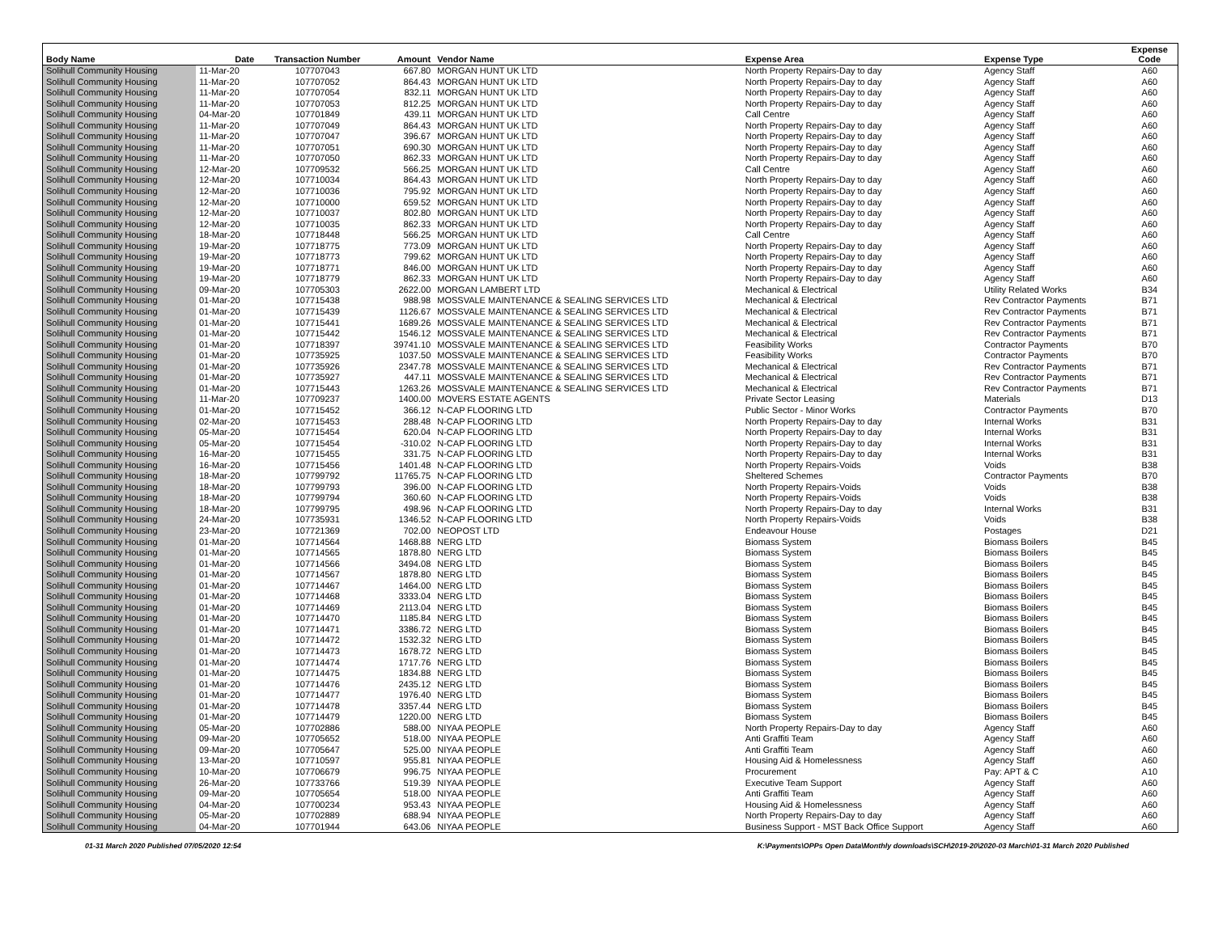| Body Name | Date | Transaction Number | Amount | Vendor Name | Expense Area | Expense Type | Expense Code |
| --- | --- | --- | --- | --- | --- | --- | --- |
| Solihull Community Housing | 11-Mar-20 | 107707043 | 667.80 | MORGAN HUNT UK LTD | North Property Repairs-Day to day | Agency Staff | A60 |
| Solihull Community Housing | 11-Mar-20 | 107707052 | 864.43 | MORGAN HUNT UK LTD | North Property Repairs-Day to day | Agency Staff | A60 |
| Solihull Community Housing | 11-Mar-20 | 107707054 | 832.11 | MORGAN HUNT UK LTD | North Property Repairs-Day to day | Agency Staff | A60 |
| Solihull Community Housing | 11-Mar-20 | 107707053 | 812.25 | MORGAN HUNT UK LTD | North Property Repairs-Day to day | Agency Staff | A60 |
| Solihull Community Housing | 04-Mar-20 | 107701849 | 439.11 | MORGAN HUNT UK LTD | Call Centre | Agency Staff | A60 |
| Solihull Community Housing | 11-Mar-20 | 107707049 | 864.43 | MORGAN HUNT UK LTD | North Property Repairs-Day to day | Agency Staff | A60 |
| Solihull Community Housing | 11-Mar-20 | 107707047 | 396.67 | MORGAN HUNT UK LTD | North Property Repairs-Day to day | Agency Staff | A60 |
| Solihull Community Housing | 11-Mar-20 | 107707051 | 690.30 | MORGAN HUNT UK LTD | North Property Repairs-Day to day | Agency Staff | A60 |
| Solihull Community Housing | 11-Mar-20 | 107707050 | 862.33 | MORGAN HUNT UK LTD | North Property Repairs-Day to day | Agency Staff | A60 |
| Solihull Community Housing | 12-Mar-20 | 107709532 | 566.25 | MORGAN HUNT UK LTD | Call Centre | Agency Staff | A60 |
| Solihull Community Housing | 12-Mar-20 | 107710034 | 864.43 | MORGAN HUNT UK LTD | North Property Repairs-Day to day | Agency Staff | A60 |
| Solihull Community Housing | 12-Mar-20 | 107710036 | 795.92 | MORGAN HUNT UK LTD | North Property Repairs-Day to day | Agency Staff | A60 |
| Solihull Community Housing | 12-Mar-20 | 107710000 | 659.52 | MORGAN HUNT UK LTD | North Property Repairs-Day to day | Agency Staff | A60 |
| Solihull Community Housing | 12-Mar-20 | 107710037 | 802.80 | MORGAN HUNT UK LTD | North Property Repairs-Day to day | Agency Staff | A60 |
| Solihull Community Housing | 12-Mar-20 | 107710035 | 862.33 | MORGAN HUNT UK LTD | North Property Repairs-Day to day | Agency Staff | A60 |
| Solihull Community Housing | 18-Mar-20 | 107718448 | 566.25 | MORGAN HUNT UK LTD | Call Centre | Agency Staff | A60 |
| Solihull Community Housing | 19-Mar-20 | 107718775 | 773.09 | MORGAN HUNT UK LTD | North Property Repairs-Day to day | Agency Staff | A60 |
| Solihull Community Housing | 19-Mar-20 | 107718773 | 799.62 | MORGAN HUNT UK LTD | North Property Repairs-Day to day | Agency Staff | A60 |
| Solihull Community Housing | 19-Mar-20 | 107718771 | 846.00 | MORGAN HUNT UK LTD | North Property Repairs-Day to day | Agency Staff | A60 |
| Solihull Community Housing | 19-Mar-20 | 107718779 | 862.33 | MORGAN HUNT UK LTD | North Property Repairs-Day to day | Agency Staff | A60 |
| Solihull Community Housing | 09-Mar-20 | 107705303 | 2622.00 | MORGAN LAMBERT LTD | Mechanical & Electrical | Utility Related Works | B34 |
| Solihull Community Housing | 01-Mar-20 | 107715438 | 988.98 | MOSSVALE MAINTENANCE & SEALING SERVICES LTD | Mechanical & Electrical | Rev Contractor Payments | B71 |
| Solihull Community Housing | 01-Mar-20 | 107715439 | 1126.67 | MOSSVALE MAINTENANCE & SEALING SERVICES LTD | Mechanical & Electrical | Rev Contractor Payments | B71 |
| Solihull Community Housing | 01-Mar-20 | 107715441 | 1689.26 | MOSSVALE MAINTENANCE & SEALING SERVICES LTD | Mechanical & Electrical | Rev Contractor Payments | B71 |
| Solihull Community Housing | 01-Mar-20 | 107715442 | 1546.12 | MOSSVALE MAINTENANCE & SEALING SERVICES LTD | Mechanical & Electrical | Rev Contractor Payments | B71 |
| Solihull Community Housing | 01-Mar-20 | 107718397 | 39741.10 | MOSSVALE MAINTENANCE & SEALING SERVICES LTD | Feasibility Works | Contractor Payments | B70 |
| Solihull Community Housing | 01-Mar-20 | 107735925 | 1037.50 | MOSSVALE MAINTENANCE & SEALING SERVICES LTD | Feasibility Works | Contractor Payments | B70 |
| Solihull Community Housing | 01-Mar-20 | 107735926 | 2347.78 | MOSSVALE MAINTENANCE & SEALING SERVICES LTD | Mechanical & Electrical | Rev Contractor Payments | B71 |
| Solihull Community Housing | 01-Mar-20 | 107735927 | 447.11 | MOSSVALE MAINTENANCE & SEALING SERVICES LTD | Mechanical & Electrical | Rev Contractor Payments | B71 |
| Solihull Community Housing | 01-Mar-20 | 107715443 | 1263.26 | MOSSVALE MAINTENANCE & SEALING SERVICES LTD | Mechanical & Electrical | Rev Contractor Payments | B71 |
| Solihull Community Housing | 11-Mar-20 | 107709237 | 1400.00 | MOVERS ESTATE AGENTS | Private Sector Leasing | Materials | D13 |
| Solihull Community Housing | 01-Mar-20 | 107715452 | 366.12 | N-CAP FLOORING LTD | Public Sector - Minor Works | Contractor Payments | B70 |
| Solihull Community Housing | 02-Mar-20 | 107715453 | 288.48 | N-CAP FLOORING LTD | North Property Repairs-Day to day | Internal Works | B31 |
| Solihull Community Housing | 05-Mar-20 | 107715454 | 620.04 | N-CAP FLOORING LTD | North Property Repairs-Day to day | Internal Works | B31 |
| Solihull Community Housing | 05-Mar-20 | 107715454 | -310.02 | N-CAP FLOORING LTD | North Property Repairs-Day to day | Internal Works | B31 |
| Solihull Community Housing | 16-Mar-20 | 107715455 | 331.75 | N-CAP FLOORING LTD | North Property Repairs-Day to day | Internal Works | B31 |
| Solihull Community Housing | 16-Mar-20 | 107715456 | 1401.48 | N-CAP FLOORING LTD | North Property Repairs-Voids | Voids | B38 |
| Solihull Community Housing | 18-Mar-20 | 107799792 | 11765.75 | N-CAP FLOORING LTD | Sheltered Schemes | Contractor Payments | B70 |
| Solihull Community Housing | 18-Mar-20 | 107799793 | 396.00 | N-CAP FLOORING LTD | North Property Repairs-Voids | Voids | B38 |
| Solihull Community Housing | 18-Mar-20 | 107799794 | 360.60 | N-CAP FLOORING LTD | North Property Repairs-Voids | Voids | B38 |
| Solihull Community Housing | 18-Mar-20 | 107799795 | 498.96 | N-CAP FLOORING LTD | North Property Repairs-Day to day | Internal Works | B31 |
| Solihull Community Housing | 24-Mar-20 | 107735931 | 1346.52 | N-CAP FLOORING LTD | North Property Repairs-Voids | Voids | B38 |
| Solihull Community Housing | 23-Mar-20 | 107721369 | 702.00 | NEOPOST LTD | Endeavour House | Postages | D21 |
| Solihull Community Housing | 01-Mar-20 | 107714564 | 1468.88 | NERG LTD | Biomass System | Biomass Boilers | B45 |
| Solihull Community Housing | 01-Mar-20 | 107714565 | 1878.80 | NERG LTD | Biomass System | Biomass Boilers | B45 |
| Solihull Community Housing | 01-Mar-20 | 107714566 | 3494.08 | NERG LTD | Biomass System | Biomass Boilers | B45 |
| Solihull Community Housing | 01-Mar-20 | 107714567 | 1878.80 | NERG LTD | Biomass System | Biomass Boilers | B45 |
| Solihull Community Housing | 01-Mar-20 | 107714467 | 1464.00 | NERG LTD | Biomass System | Biomass Boilers | B45 |
| Solihull Community Housing | 01-Mar-20 | 107714468 | 3333.04 | NERG LTD | Biomass System | Biomass Boilers | B45 |
| Solihull Community Housing | 01-Mar-20 | 107714469 | 2113.04 | NERG LTD | Biomass System | Biomass Boilers | B45 |
| Solihull Community Housing | 01-Mar-20 | 107714470 | 1185.84 | NERG LTD | Biomass System | Biomass Boilers | B45 |
| Solihull Community Housing | 01-Mar-20 | 107714471 | 3386.72 | NERG LTD | Biomass System | Biomass Boilers | B45 |
| Solihull Community Housing | 01-Mar-20 | 107714472 | 1532.32 | NERG LTD | Biomass System | Biomass Boilers | B45 |
| Solihull Community Housing | 01-Mar-20 | 107714473 | 1678.72 | NERG LTD | Biomass System | Biomass Boilers | B45 |
| Solihull Community Housing | 01-Mar-20 | 107714474 | 1717.76 | NERG LTD | Biomass System | Biomass Boilers | B45 |
| Solihull Community Housing | 01-Mar-20 | 107714475 | 1834.88 | NERG LTD | Biomass System | Biomass Boilers | B45 |
| Solihull Community Housing | 01-Mar-20 | 107714476 | 2435.12 | NERG LTD | Biomass System | Biomass Boilers | B45 |
| Solihull Community Housing | 01-Mar-20 | 107714477 | 1976.40 | NERG LTD | Biomass System | Biomass Boilers | B45 |
| Solihull Community Housing | 01-Mar-20 | 107714478 | 3357.44 | NERG LTD | Biomass System | Biomass Boilers | B45 |
| Solihull Community Housing | 01-Mar-20 | 107714479 | 1220.00 | NERG LTD | Biomass System | Biomass Boilers | B45 |
| Solihull Community Housing | 05-Mar-20 | 107702886 | 588.00 | NIYAA PEOPLE | North Property Repairs-Day to day | Agency Staff | A60 |
| Solihull Community Housing | 09-Mar-20 | 107705652 | 518.00 | NIYAA PEOPLE | Anti Graffiti Team | Agency Staff | A60 |
| Solihull Community Housing | 09-Mar-20 | 107705647 | 525.00 | NIYAA PEOPLE | Anti Graffiti Team | Agency Staff | A60 |
| Solihull Community Housing | 13-Mar-20 | 107710597 | 955.81 | NIYAA PEOPLE | Housing Aid & Homelessness | Agency Staff | A60 |
| Solihull Community Housing | 10-Mar-20 | 107706679 | 996.75 | NIYAA PEOPLE | Procurement | Pay: APT & C | A10 |
| Solihull Community Housing | 26-Mar-20 | 107733766 | 519.39 | NIYAA PEOPLE | Executive Team Support | Agency Staff | A60 |
| Solihull Community Housing | 09-Mar-20 | 107705654 | 518.00 | NIYAA PEOPLE | Anti Graffiti Team | Agency Staff | A60 |
| Solihull Community Housing | 04-Mar-20 | 107700234 | 953.43 | NIYAA PEOPLE | Housing Aid & Homelessness | Agency Staff | A60 |
| Solihull Community Housing | 05-Mar-20 | 107702889 | 688.94 | NIYAA PEOPLE | North Property Repairs-Day to day | Agency Staff | A60 |
| Solihull Community Housing | 04-Mar-20 | 107701944 | 643.06 | NIYAA PEOPLE | Business Support - MST Back Office Support | Agency Staff | A60 |
01-31 March 2020 Published 07/05/2020 12:54 K:\Payments\OPPs Open Data\Monthly downloads\SCH\2019-20\2020-03 March\01-31 March 2020 Published